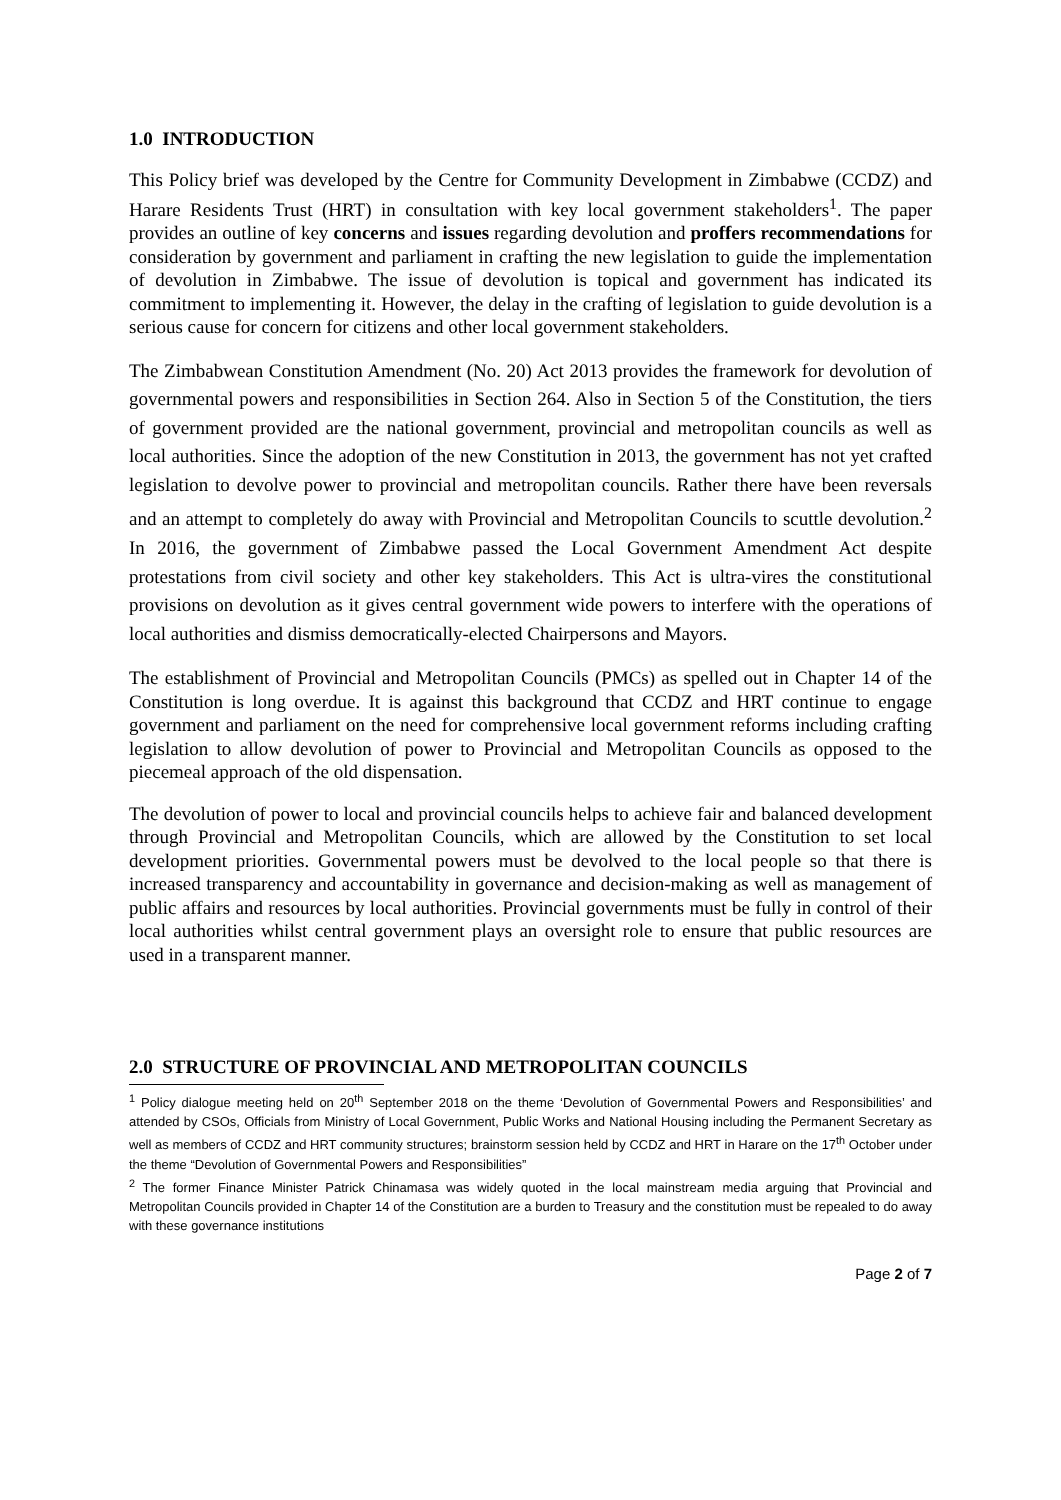1.0 INTRODUCTION
This Policy brief was developed by the Centre for Community Development in Zimbabwe (CCDZ) and Harare Residents Trust (HRT) in consultation with key local government stakeholders<sup>1</sup>. The paper provides an outline of key concerns and issues regarding devolution and proffers recommendations for consideration by government and parliament in crafting the new legislation to guide the implementation of devolution in Zimbabwe. The issue of devolution is topical and government has indicated its commitment to implementing it. However, the delay in the crafting of legislation to guide devolution is a serious cause for concern for citizens and other local government stakeholders.
The Zimbabwean Constitution Amendment (No. 20) Act 2013 provides the framework for devolution of governmental powers and responsibilities in Section 264. Also in Section 5 of the Constitution, the tiers of government provided are the national government, provincial and metropolitan councils as well as local authorities. Since the adoption of the new Constitution in 2013, the government has not yet crafted legislation to devolve power to provincial and metropolitan councils. Rather there have been reversals and an attempt to completely do away with Provincial and Metropolitan Councils to scuttle devolution.<sup>2</sup> In 2016, the government of Zimbabwe passed the Local Government Amendment Act despite protestations from civil society and other key stakeholders. This Act is ultra-vires the constitutional provisions on devolution as it gives central government wide powers to interfere with the operations of local authorities and dismiss democratically-elected Chairpersons and Mayors.
The establishment of Provincial and Metropolitan Councils (PMCs) as spelled out in Chapter 14 of the Constitution is long overdue. It is against this background that CCDZ and HRT continue to engage government and parliament on the need for comprehensive local government reforms including crafting legislation to allow devolution of power to Provincial and Metropolitan Councils as opposed to the piecemeal approach of the old dispensation.
The devolution of power to local and provincial councils helps to achieve fair and balanced development through Provincial and Metropolitan Councils, which are allowed by the Constitution to set local development priorities. Governmental powers must be devolved to the local people so that there is increased transparency and accountability in governance and decision-making as well as management of public affairs and resources by local authorities. Provincial governments must be fully in control of their local authorities whilst central government plays an oversight role to ensure that public resources are used in a transparent manner.
2.0 STRUCTURE OF PROVINCIAL AND METROPOLITAN COUNCILS
<sup>1</sup> Policy dialogue meeting held on 20<sup>th</sup> September 2018 on the theme ‘Devolution of Governmental Powers and Responsibilities’ and attended by CSOs, Officials from Ministry of Local Government, Public Works and National Housing including the Permanent Secretary as well as members of CCDZ and HRT community structures; brainstorm session held by CCDZ and HRT in Harare on the 17<sup>th</sup> October under the theme “Devolution of Governmental Powers and Responsibilities”
<sup>2</sup> The former Finance Minister Patrick Chinamasa was widely quoted in the local mainstream media arguing that Provincial and Metropolitan Councils provided in Chapter 14 of the Constitution are a burden to Treasury and the constitution must be repealed to do away with these governance institutions
Page 2 of 7